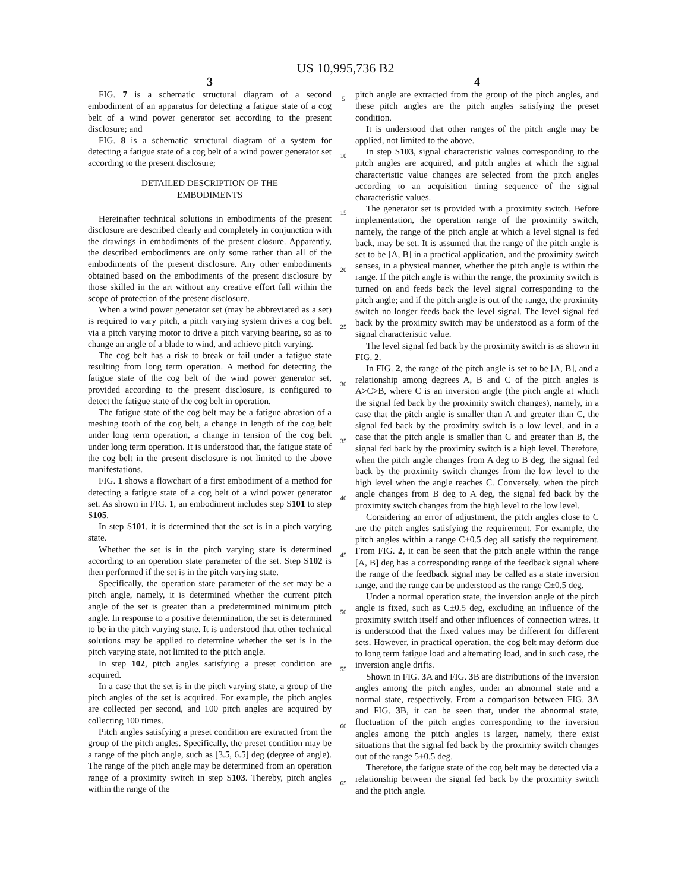US 10,995,736 B2
3
FIG. 7 is a schematic structural diagram of a second embodiment of an apparatus for detecting a fatigue state of a cog belt of a wind power generator set according to the present disclosure; and
FIG. 8 is a schematic structural diagram of a system for detecting a fatigue state of a cog belt of a wind power generator set according to the present disclosure;
DETAILED DESCRIPTION OF THE
EMBODIMENTS
Hereinafter technical solutions in embodiments of the present disclosure are described clearly and completely in conjunction with the drawings in embodiments of the present closure. Apparently, the described embodiments are only some rather than all of the embodiments of the present disclosure. Any other embodiments obtained based on the embodiments of the present disclosure by those skilled in the art without any creative effort fall within the scope of protection of the present disclosure.
When a wind power generator set (may be abbreviated as a set) is required to vary pitch, a pitch varying system drives a cog belt via a pitch varying motor to drive a pitch varying bearing, so as to change an angle of a blade to wind, and achieve pitch varying.
The cog belt has a risk to break or fail under a fatigue state resulting from long term operation. A method for detecting the fatigue state of the cog belt of the wind power generator set, provided according to the present disclosure, is configured to detect the fatigue state of the cog belt in operation.
The fatigue state of the cog belt may be a fatigue abrasion of a meshing tooth of the cog belt, a change in length of the cog belt under long term operation, a change in tension of the cog belt under long term operation. It is understood that, the fatigue state of the cog belt in the present disclosure is not limited to the above manifestations.
FIG. 1 shows a flowchart of a first embodiment of a method for detecting a fatigue state of a cog belt of a wind power generator set. As shown in FIG. 1, an embodiment includes step S101 to step S105.
In step S101, it is determined that the set is in a pitch varying state.
Whether the set is in the pitch varying state is determined according to an operation state parameter of the set. Step S102 is then performed if the set is in the pitch varying state.
Specifically, the operation state parameter of the set may be a pitch angle, namely, it is determined whether the current pitch angle of the set is greater than a predetermined minimum pitch angle. In response to a positive determination, the set is determined to be in the pitch varying state. It is understood that other technical solutions may be applied to determine whether the set is in the pitch varying state, not limited to the pitch angle.
In step 102, pitch angles satisfying a preset condition are acquired.
In a case that the set is in the pitch varying state, a group of the pitch angles of the set is acquired. For example, the pitch angles are collected per second, and 100 pitch angles are acquired by collecting 100 times.
Pitch angles satisfying a preset condition are extracted from the group of the pitch angles. Specifically, the preset condition may be a range of the pitch angle, such as [3.5, 6.5] deg (degree of angle). The range of the pitch angle may be determined from an operation range of a proximity switch in step S103. Thereby, pitch angles within the range of the
5
10
15
20
25
30
35
40
45
50
55
60
65
4
pitch angle are extracted from the group of the pitch angles, and these pitch angles are the pitch angles satisfying the preset condition.
It is understood that other ranges of the pitch angle may be applied, not limited to the above.
In step S103, signal characteristic values corresponding to the pitch angles are acquired, and pitch angles at which the signal characteristic value changes are selected from the pitch angles according to an acquisition timing sequence of the signal characteristic values.
The generator set is provided with a proximity switch. Before implementation, the operation range of the proximity switch, namely, the range of the pitch angle at which a level signal is fed back, may be set. It is assumed that the range of the pitch angle is set to be [A, B] in a practical application, and the proximity switch senses, in a physical manner, whether the pitch angle is within the range. If the pitch angle is within the range, the proximity switch is turned on and feeds back the level signal corresponding to the pitch angle; and if the pitch angle is out of the range, the proximity switch no longer feeds back the level signal. The level signal fed back by the proximity switch may be understood as a form of the signal characteristic value.
The level signal fed back by the proximity switch is as shown in FIG. 2.
In FIG. 2, the range of the pitch angle is set to be [A, B], and a relationship among degrees A, B and C of the pitch angles is A>C>B, where C is an inversion angle (the pitch angle at which the signal fed back by the proximity switch changes), namely, in a case that the pitch angle is smaller than A and greater than C, the signal fed back by the proximity switch is a low level, and in a case that the pitch angle is smaller than C and greater than B, the signal fed back by the proximity switch is a high level. Therefore, when the pitch angle changes from A deg to B deg, the signal fed back by the proximity switch changes from the low level to the high level when the angle reaches C. Conversely, when the pitch angle changes from B deg to A deg, the signal fed back by the proximity switch changes from the high level to the low level.
Considering an error of adjustment, the pitch angles close to C are the pitch angles satisfying the requirement. For example, the pitch angles within a range C±0.5 deg all satisfy the requirement. From FIG. 2, it can be seen that the pitch angle within the range [A, B] deg has a corresponding range of the feedback signal where the range of the feedback signal may be called as a state inversion range, and the range can be understood as the range C±0.5 deg.
Under a normal operation state, the inversion angle of the pitch angle is fixed, such as C±0.5 deg, excluding an influence of the proximity switch itself and other influences of connection wires. It is understood that the fixed values may be different for different sets. However, in practical operation, the cog belt may deform due to long term fatigue load and alternating load, and in such case, the inversion angle drifts.
Shown in FIG. 3 A and FIG. 3 B are distributions of the inversion angles among the pitch angles, under an abnormal state and a normal state, respectively. From a comparison between FIG. 3 A and FIG. 3 B, it can be seen that, under the abnormal state, fluctuation of the pitch angles corresponding to the inversion angles among the pitch angles is larger, namely, there exist situations that the signal fed back by the proximity switch changes out of the range 5±0.5 deg.
Therefore, the fatigue state of the cog belt may be detected via a relationship between the signal fed back by the proximity switch and the pitch angle.